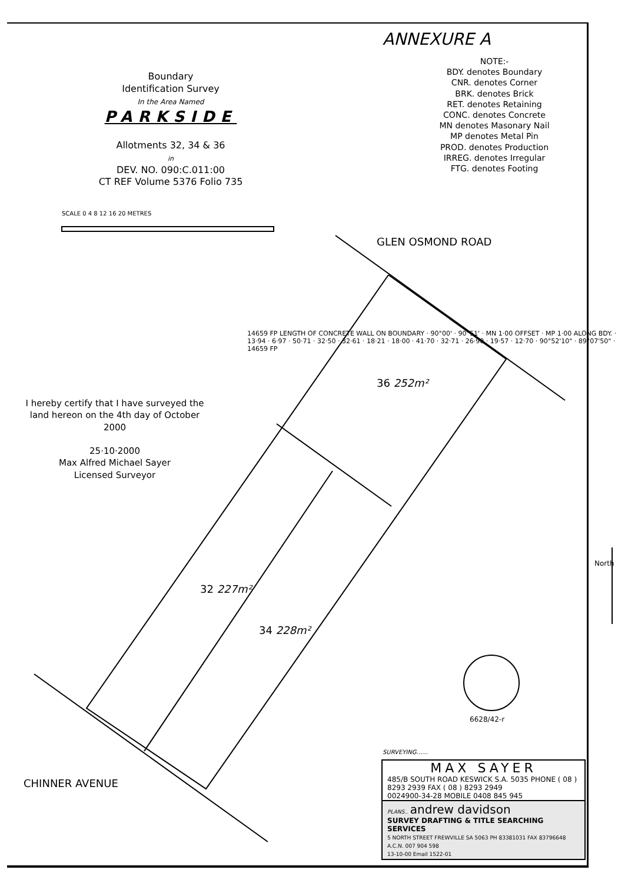ANNEXURE A
Boundary
Identification Survey
In the Area Named
PARKSIDE
Allotments 32, 34 & 36
in
DEV. NO. 090:C.011:00
CT REF Volume 5376 Folio 735
NOTE:-
BDY. denotes Boundary
CNR. denotes Corner
BRK. denotes Brick
RET. denotes Retaining
CONC. denotes Concrete
MN denotes Masonary Nail
MP denotes Metal Pin
PROD. denotes Production
IRREG. denotes Irregular
FTG. denotes Footing
SCALE 0 4 8 12 16 20 METRES
GLEN OSMOND ROAD
CHINNER AVENUE
36 252m²
32 227m²
34 228m²
14659 FP LENGTH OF CONCRETE WALL ON BOUNDARY · 90°00' · 90°51' · MN 1·00 OFFSET · MP 1·00 ALONG BDY. · 13·94 · 6·97 · 50·71 · 32·50 · 32·61 · 18·21 · 18·00 · 41·70 · 32·71 · 26·90 · 19·57 · 12·70 · 90°52'10" · 89°07'50" · 14659 FP
North
6628/42-r
I hereby certify that I have surveyed the land hereon on the 4th day of October 2000
25·10·2000
Max Alfred Michael Sayer
Licensed Surveyor
SURVEYING......
MAX SAYER
485/B SOUTH ROAD KESWICK S.A. 5035 PHONE ( 08 ) 8293 2939 FAX ( 08 ) 8293 2949
0024900-34-28 MOBILE 0408 845 945
PLANS.. andrew davidson
SURVEY DRAFTING & TITLE SEARCHING SERVICES
5 NORTH STREET FREWVILLE SA 5063 PH 83381031 FAX 83796648 A.C.N. 007 904 598
13-10-00 Email 1522-01